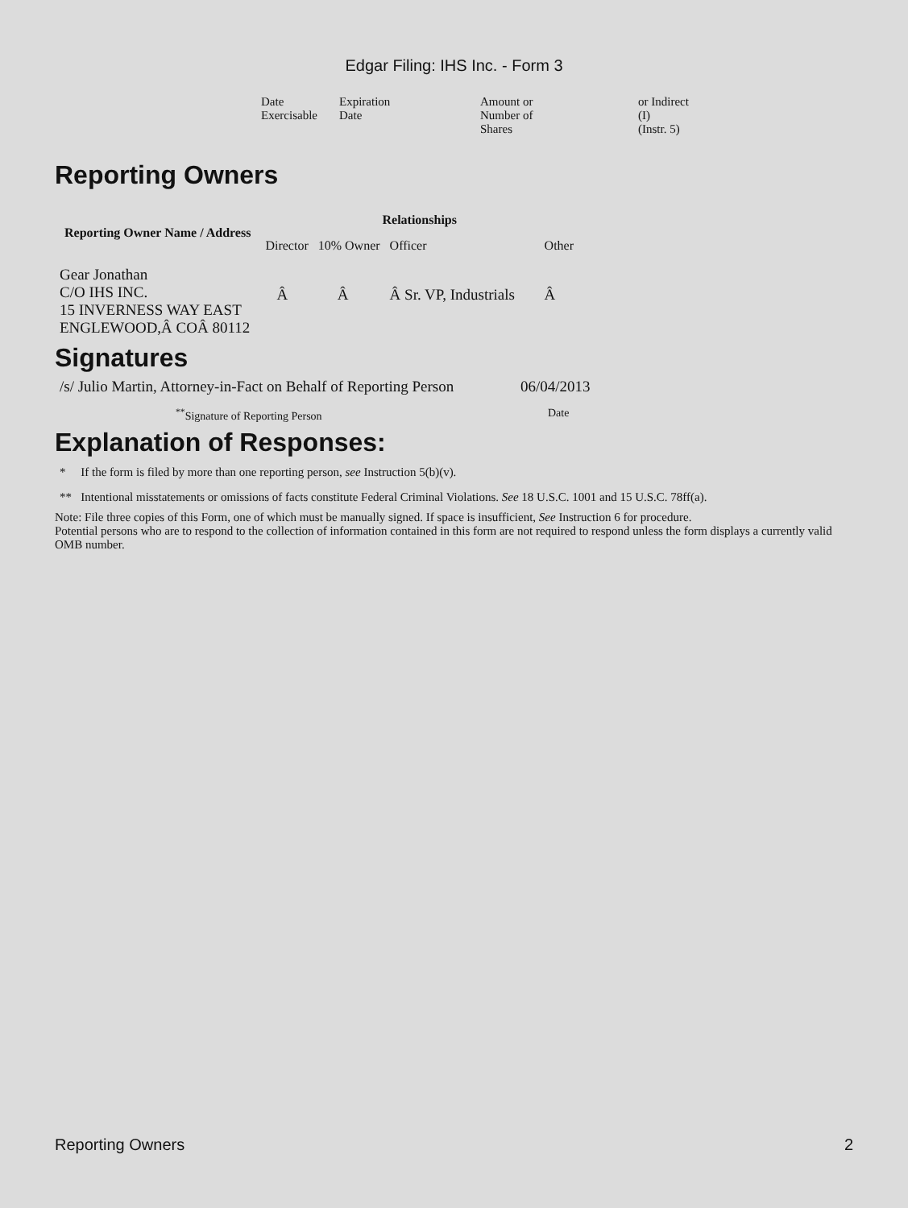Edgar Filing: IHS Inc. - Form 3
| Date Exercisable | Expiration Date | Amount or Number of Shares | or Indirect (I) (Instr. 5) |
Reporting Owners
| Reporting Owner Name / Address | Relationships | | | |
| --- | --- | --- | --- | --- |
| | Director | 10% Owner | Officer | Other |
| Gear Jonathan C/O IHS INC. 15 INVERNESS WAY EAST ENGLEWOOD,Â COÂ 80112 | Â | Â | Â Sr. VP, Industrials | Â |
Signatures
| /s/ Julio Martin, Attorney-in-Fact on Behalf of Reporting Person | 06/04/2013 |
| <sup>**</sup> Signature of Reporting Person | Date |
Explanation of Responses:
* If the form is filed by more than one reporting person, see Instruction 5(b)(v).
** Intentional misstatements or omissions of facts constitute Federal Criminal Violations. See 18 U.S.C. 1001 and 15 U.S.C. 78ff(a).
Note: File three copies of this Form, one of which must be manually signed. If space is insufficient, See Instruction 6 for procedure.
Potential persons who are to respond to the collection of information contained in this form are not required to respond unless the form displays a currently valid OMB number.
Reporting Owners 2